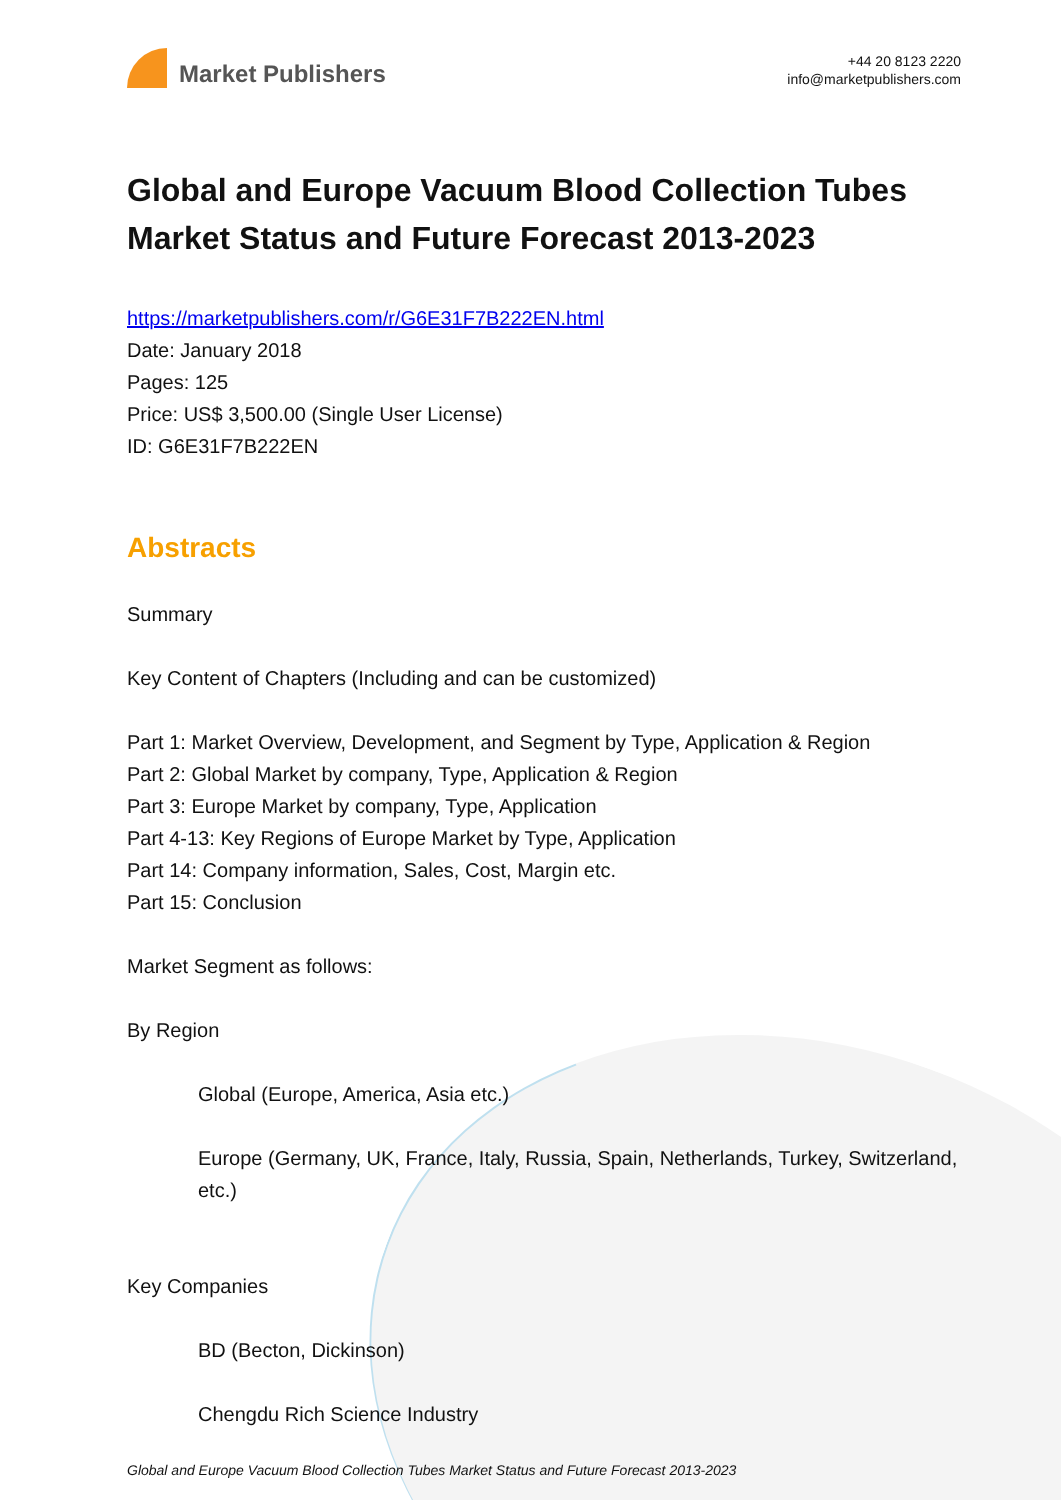Market Publishers
+44 20 8123 2220
info@marketpublishers.com
Global and Europe Vacuum Blood Collection Tubes Market Status and Future Forecast 2013-2023
https://marketpublishers.com/r/G6E31F7B222EN.html
Date: January 2018
Pages: 125
Price: US$ 3,500.00 (Single User License)
ID: G6E31F7B222EN
Abstracts
Summary
Key Content of Chapters (Including and can be customized)
Part 1: Market Overview, Development, and Segment by Type, Application & Region
Part 2: Global Market by company, Type, Application & Region
Part 3: Europe Market by company, Type, Application
Part 4-13: Key Regions of Europe Market by Type, Application
Part 14: Company information, Sales, Cost, Margin etc.
Part 15: Conclusion
Market Segment as follows:
By Region
Global (Europe, America, Asia etc.)
Europe (Germany, UK, France, Italy, Russia, Spain, Netherlands, Turkey, Switzerland, etc.)
Key Companies
BD (Becton, Dickinson)
Chengdu Rich Science Industry
Global and Europe Vacuum Blood Collection Tubes Market Status and Future Forecast 2013-2023